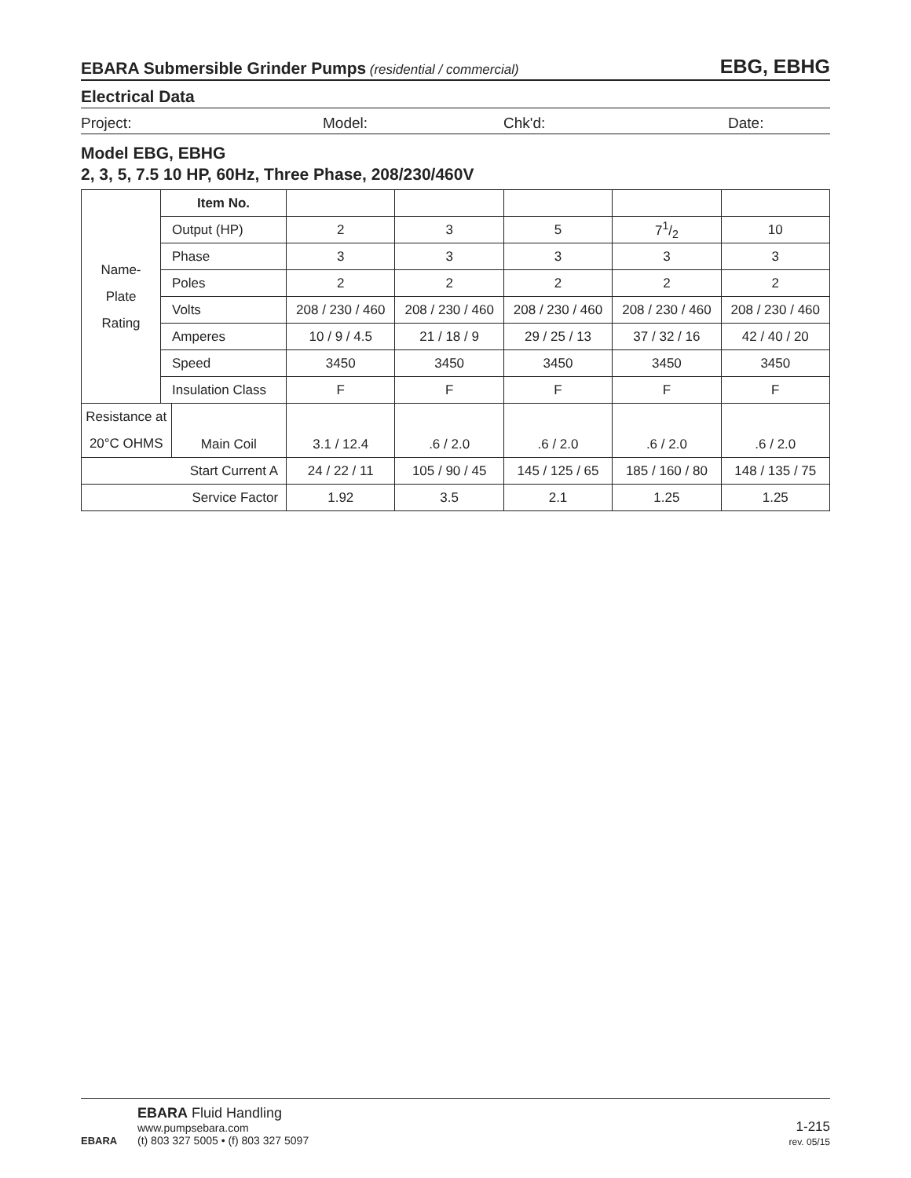EBARA Submersible Grinder Pumps (residential / commercial) EBG, EBHG
Electrical Data
Project: Model: Chk'd: Date:
Model EBG, EBHG
2, 3, 5, 7.5 10 HP, 60Hz, Three Phase, 208/230/460V
| Name- Plate Rating | Item No. | | | | | | |
| | Output (HP) | | 2 | 3 | 5 | 71/2 | 10 |
| | Phase | | 3 | 3 | 3 | 3 | 3 |
| | Poles | | 2 | 2 | 2 | 2 | 2 |
| | Volts | | 208 / 230 / 460 | 208 / 230 / 460 | 208 / 230 / 460 | 208 / 230 / 460 | 208 / 230 / 460 |
| | Amperes | | 10 / 9 / 4.5 | 21 / 18 / 9 | 29 / 25 / 13 | 37 / 32 / 16 | 42 / 40 / 20 |
| | Speed | | 3450 | 3450 | 3450 | 3450 | 3450 |
| | Insulation Class | | F | F | F | F | F |
| Resistance at 20°C OHMS | | Main Coil | 3.1 / 12.4 | .6 / 2.0 | .6 / 2.0 | .6 / 2.0 | .6 / 2.0 |
| Start Current A | | | 24 / 22 / 11 | 105 / 90 / 45 | 145 / 125 / 65 | 185 / 160 / 80 | 148 / 135 / 75 |
| Service Factor | | | 1.92 | 3.5 | 2.1 | 1.25 | 1.25 |
EBARA
EBARA Fluid Handling
www.pumpsebara.com
(t) 803 327 5005 • (f) 803 327 5097
1-215
rev. 05/15